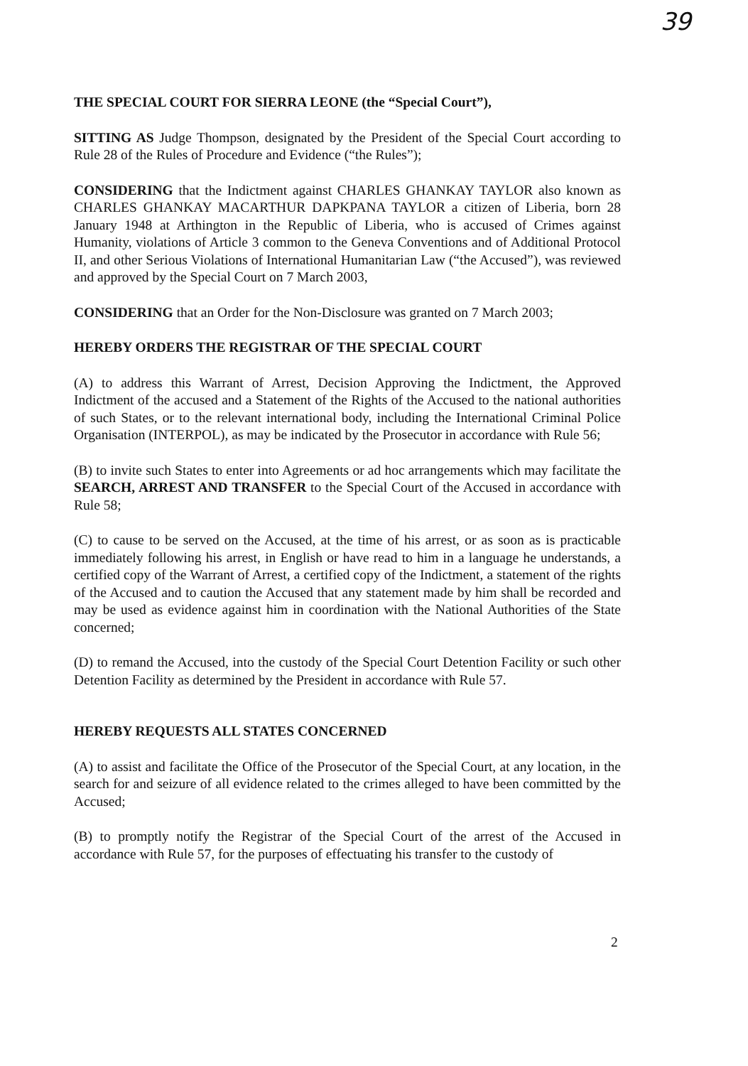39
THE SPECIAL COURT FOR SIERRA LEONE (the “Special Court”),
SITTING AS Judge Thompson, designated by the President of the Special Court according to Rule 28 of the Rules of Procedure and Evidence (“the Rules”);
CONSIDERING that the Indictment against CHARLES GHANKAY TAYLOR also known as CHARLES GHANKAY MACARTHUR DAPKPANA TAYLOR a citizen of Liberia, born 28 January 1948 at Arthington in the Republic of Liberia, who is accused of Crimes against Humanity, violations of Article 3 common to the Geneva Conventions and of Additional Protocol II, and other Serious Violations of International Humanitarian Law (“the Accused”), was reviewed and approved by the Special Court on 7 March 2003,
CONSIDERING that an Order for the Non-Disclosure was granted on 7 March 2003;
HEREBY ORDERS THE REGISTRAR OF THE SPECIAL COURT
(A) to address this Warrant of Arrest, Decision Approving the Indictment, the Approved Indictment of the accused and a Statement of the Rights of the Accused to the national authorities of such States, or to the relevant international body, including the International Criminal Police Organisation (INTERPOL), as may be indicated by the Prosecutor in accordance with Rule 56;
(B) to invite such States to enter into Agreements or ad hoc arrangements which may facilitate the SEARCH, ARREST AND TRANSFER to the Special Court of the Accused in accordance with Rule 58;
(C) to cause to be served on the Accused, at the time of his arrest, or as soon as is practicable immediately following his arrest, in English or have read to him in a language he understands, a certified copy of the Warrant of Arrest, a certified copy of the Indictment, a statement of the rights of the Accused and to caution the Accused that any statement made by him shall be recorded and may be used as evidence against him in coordination with the National Authorities of the State concerned;
(D) to remand the Accused, into the custody of the Special Court Detention Facility or such other Detention Facility as determined by the President in accordance with Rule 57.
HEREBY REQUESTS ALL STATES CONCERNED
(A) to assist and facilitate the Office of the Prosecutor of the Special Court, at any location, in the search for and seizure of all evidence related to the crimes alleged to have been committed by the Accused;
(B) to promptly notify the Registrar of the Special Court of the arrest of the Accused in accordance with Rule 57, for the purposes of effectuating his transfer to the custody of
2